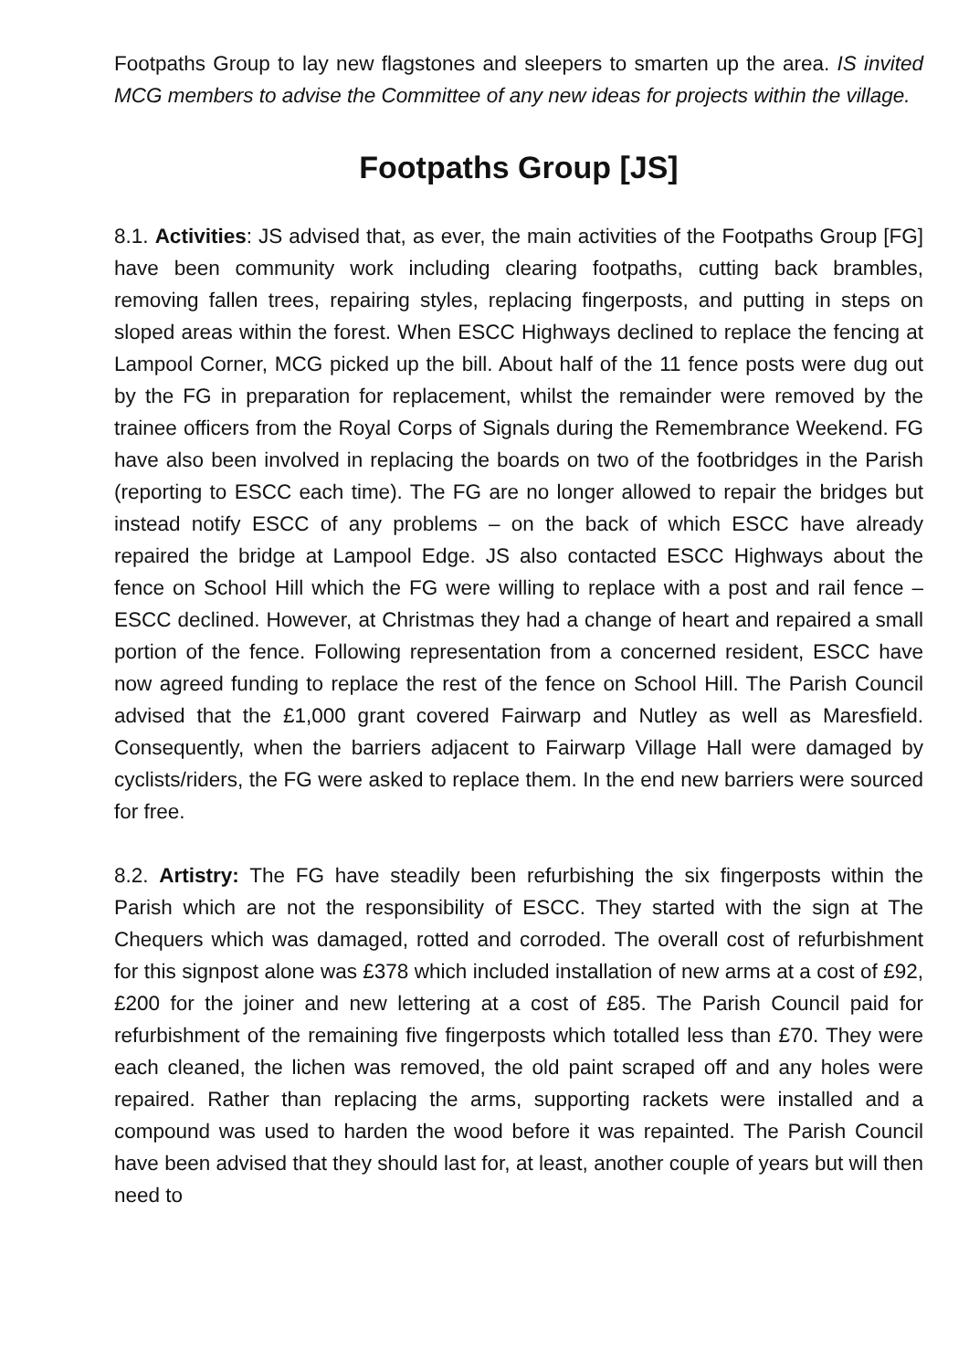Footpaths Group to lay new flagstones and sleepers to smarten up the area. IS invited MCG members to advise the Committee of any new ideas for projects within the village.
Footpaths Group [JS]
8.1. Activities: JS advised that, as ever, the main activities of the Footpaths Group [FG] have been community work including clearing footpaths, cutting back brambles, removing fallen trees, repairing styles, replacing fingerposts, and putting in steps on sloped areas within the forest. When ESCC Highways declined to replace the fencing at Lampool Corner, MCG picked up the bill. About half of the 11 fence posts were dug out by the FG in preparation for replacement, whilst the remainder were removed by the trainee officers from the Royal Corps of Signals during the Remembrance Weekend. FG have also been involved in replacing the boards on two of the footbridges in the Parish (reporting to ESCC each time). The FG are no longer allowed to repair the bridges but instead notify ESCC of any problems – on the back of which ESCC have already repaired the bridge at Lampool Edge. JS also contacted ESCC Highways about the fence on School Hill which the FG were willing to replace with a post and rail fence – ESCC declined. However, at Christmas they had a change of heart and repaired a small portion of the fence. Following representation from a concerned resident, ESCC have now agreed funding to replace the rest of the fence on School Hill. The Parish Council advised that the £1,000 grant covered Fairwarp and Nutley as well as Maresfield. Consequently, when the barriers adjacent to Fairwarp Village Hall were damaged by cyclists/riders, the FG were asked to replace them. In the end new barriers were sourced for free.
8.2. Artistry: The FG have steadily been refurbishing the six fingerposts within the Parish which are not the responsibility of ESCC. They started with the sign at The Chequers which was damaged, rotted and corroded. The overall cost of refurbishment for this signpost alone was £378 which included installation of new arms at a cost of £92, £200 for the joiner and new lettering at a cost of £85. The Parish Council paid for refurbishment of the remaining five fingerposts which totalled less than £70. They were each cleaned, the lichen was removed, the old paint scraped off and any holes were repaired. Rather than replacing the arms, supporting rackets were installed and a compound was used to harden the wood before it was repainted. The Parish Council have been advised that they should last for, at least, another couple of years but will then need to